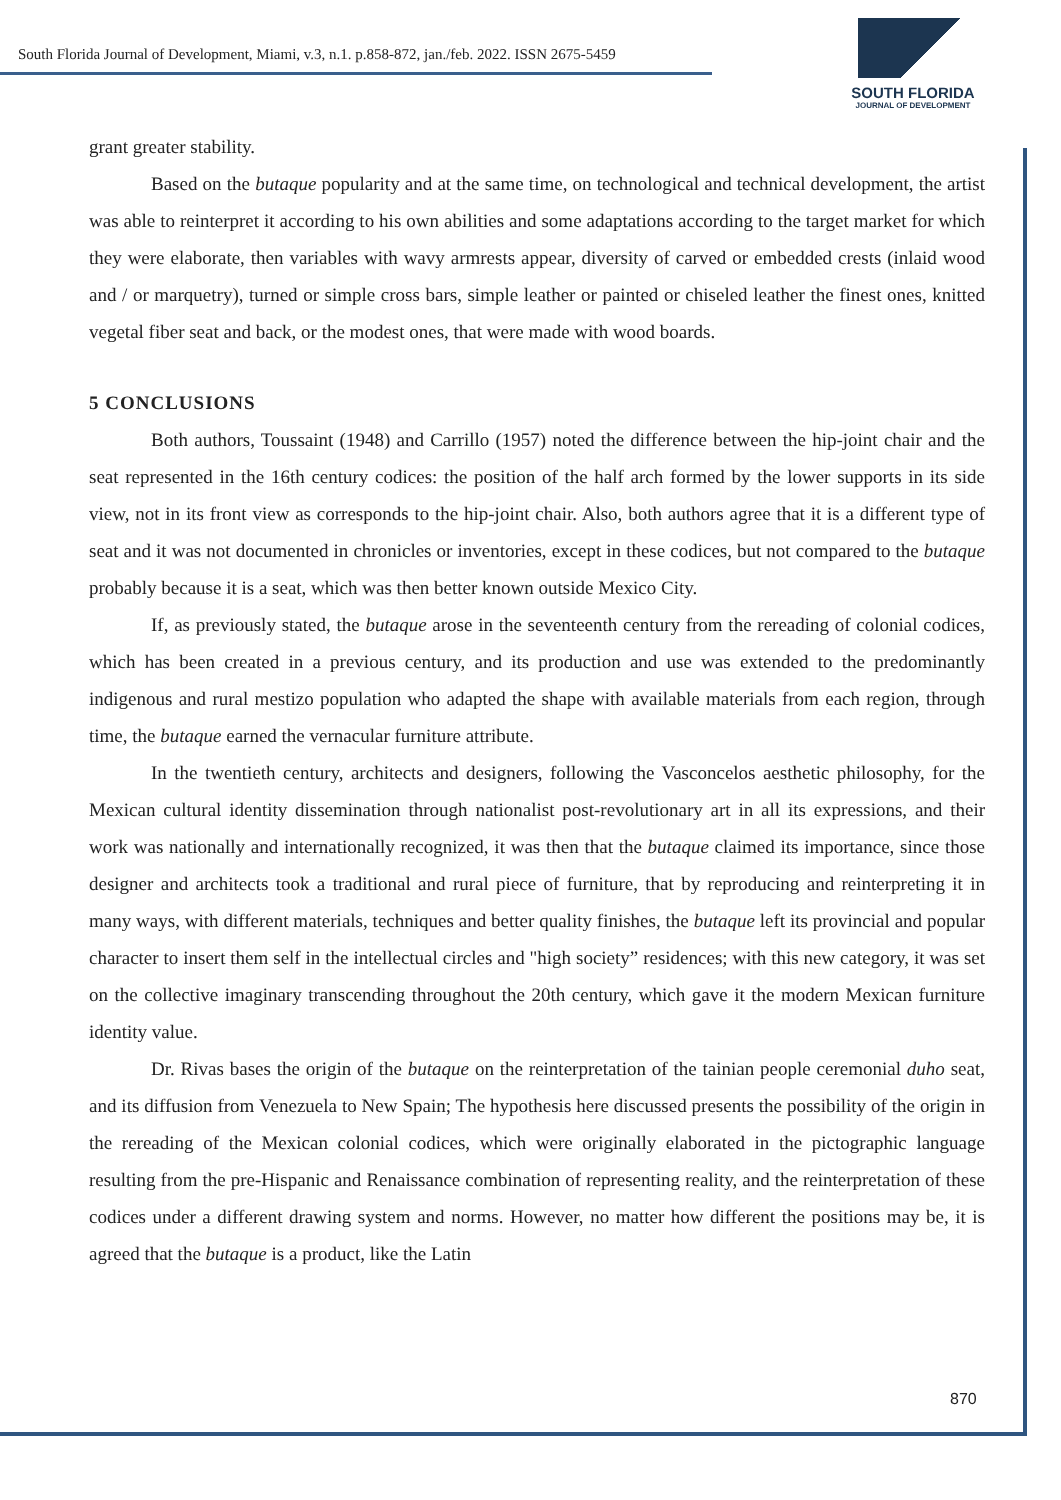South Florida Journal of Development, Miami, v.3, n.1. p.858-872, jan./feb. 2022. ISSN 2675-5459
SOUTH FLORIDA
JOURNAL OF DEVELOPMENT
grant greater stability.
Based on the butaque popularity and at the same time, on technological and technical development, the artist was able to reinterpret it according to his own abilities and some adaptations according to the target market for which they were elaborate, then variables with wavy armrests appear, diversity of carved or embedded crests (inlaid wood and / or marquetry), turned or simple cross bars, simple leather or painted or chiseled leather the finest ones, knitted vegetal fiber seat and back, or the modest ones, that were made with wood boards.
5 CONCLUSIONS
Both authors, Toussaint (1948) and Carrillo (1957) noted the difference between the hip-joint chair and the seat represented in the 16th century codices: the position of the half arch formed by the lower supports in its side view, not in its front view as corresponds to the hip-joint chair. Also, both authors agree that it is a different type of seat and it was not documented in chronicles or inventories, except in these codices, but not compared to the butaque probably because it is a seat, which was then better known outside Mexico City.
If, as previously stated, the butaque arose in the seventeenth century from the rereading of colonial codices, which has been created in a previous century, and its production and use was extended to the predominantly indigenous and rural mestizo population who adapted the shape with available materials from each region, through time, the butaque earned the vernacular furniture attribute.
In the twentieth century, architects and designers, following the Vasconcelos aesthetic philosophy, for the Mexican cultural identity dissemination through nationalist post-revolutionary art in all its expressions, and their work was nationally and internationally recognized, it was then that the butaque claimed its importance, since those designer and architects took a traditional and rural piece of furniture, that by reproducing and reinterpreting it in many ways, with different materials, techniques and better quality finishes, the butaque left its provincial and popular character to insert them self in the intellectual circles and "high society” residences; with this new category, it was set on the collective imaginary transcending throughout the 20th century, which gave it the modern Mexican furniture identity value.
Dr. Rivas bases the origin of the butaque on the reinterpretation of the tainian people ceremonial duho seat, and its diffusion from Venezuela to New Spain; The hypothesis here discussed presents the possibility of the origin in the rereading of the Mexican colonial codices, which were originally elaborated in the pictographic language resulting from the pre-Hispanic and Renaissance combination of representing reality, and the reinterpretation of these codices under a different drawing system and norms. However, no matter how different the positions may be, it is agreed that the butaque is a product, like the Latin
870